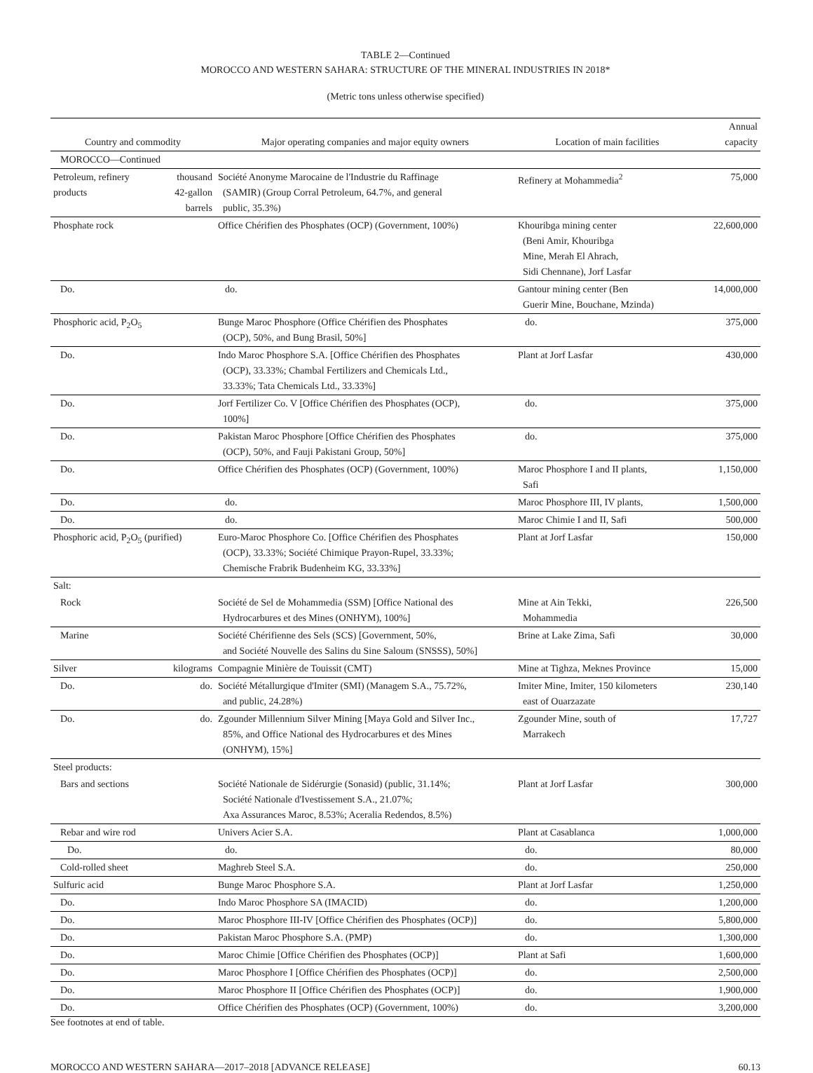TABLE 2—Continued
MOROCCO AND WESTERN SAHARA: STRUCTURE OF THE MINERAL INDUSTRIES IN 2018*
(Metric tons unless otherwise specified)
| Country and commodity | | Major operating companies and major equity owners | Location of main facilities | Annual capacity |
| --- | --- | --- | --- | --- |
| MOROCCO—Continued | | | | |
| Petroleum, refinery products | thousand 42-gallon barrels | Société Anonyme Marocaine de l'Industrie du Raffinage (SAMIR) (Group Corral Petroleum, 64.7%, and general public, 35.3%) | Refinery at Mohammedia<sup>2</sup> | 75,000 |
| Phosphate rock | | Office Chérifien des Phosphates (OCP) (Government, 100%) | Khouribga mining center (Beni Amir, Khouribga Mine, Merah El Ahrach, Sidi Chennane), Jorf Lasfar | 22,600,000 |
| Do. | | do. | Gantour mining center (Ben Guerir Mine, Bouchane, Mzinda) | 14,000,000 |
| Phosphoric acid, P<sub>2</sub>O<sub>5</sub> | | Bunge Maroc Phosphore (Office Chérifien des Phosphates (OCP), 50%, and Bung Brasil, 50%] | do. | 375,000 |
| Do. | | Indo Maroc Phosphore S.A. [Office Chérifien des Phosphates (OCP), 33.33%; Chambal Fertilizers and Chemicals Ltd., 33.33%; Tata Chemicals Ltd., 33.33%] | Plant at Jorf Lasfar | 430,000 |
| Do. | | Jorf Fertilizer Co. V [Office Chérifien des Phosphates (OCP), 100%] | do. | 375,000 |
| Do. | | Pakistan Maroc Phosphore [Office Chérifien des Phosphates (OCP), 50%, and Fauji Pakistani Group, 50%] | do. | 375,000 |
| Do. | | Office Chérifien des Phosphates (OCP) (Government, 100%) | Maroc Phosphore I and II plants, Safi | 1,150,000 |
| Do. | | do. | Maroc Phosphore III, IV plants, | 1,500,000 |
| Do. | | do. | Maroc Chimie I and II, Safi | 500,000 |
| Phosphoric acid, P<sub>2</sub>O<sub>5</sub> (purified) | | Euro-Maroc Phosphore Co. [Office Chérifien des Phosphates (OCP), 33.33%; Société Chimique Prayon-Rupel, 33.33%; Chemische Frabrik Budenheim KG, 33.33%] | Plant at Jorf Lasfar | 150,000 |
| Salt: | | | | |
| Rock | | Société de Sel de Mohammedia (SSM) [Office National des Hydrocarbures et des Mines (ONHYM), 100%] | Mine at Ain Tekki, Mohammedia | 226,500 |
| Marine | | Société Chérifienne des Sels (SCS) [Government, 50%, and Société Nouvelle des Salins du Sine Saloum (SNSSS), 50%] | Brine at Lake Zima, Safi | 30,000 |
| Silver | kilograms | Compagnie Minière de Touissit (CMT) | Mine at Tighza, Meknes Province | 15,000 |
| Do. | do. | Société Métallurgique d'Imiter (SMI) (Managem S.A., 75.72%, and public, 24.28%) | Imiter Mine, Imiter, 150 kilometers east of Ouarzazate | 230,140 |
| Do. | do. | Zgounder Millennium Silver Mining [Maya Gold and Silver Inc., 85%, and Office National des Hydrocarbures et des Mines (ONHYM), 15%] | Zgounder Mine, south of Marrakech | 17,727 |
| Steel products: | | | | |
| Bars and sections | | Société Nationale de Sidérurgie (Sonasid) (public, 31.14%; Société Nationale d'Ivestissement S.A., 21.07%; Axa Assurances Maroc, 8.53%; Aceralia Redendos, 8.5%) | Plant at Jorf Lasfar | 300,000 |
| Rebar and wire rod | | Univers Acier S.A. | Plant at Casablanca | 1,000,000 |
| Do. | | do. | do. | 80,000 |
| Cold-rolled sheet | | Maghreb Steel S.A. | do. | 250,000 |
| Sulfuric acid | | Bunge Maroc Phosphore S.A. | Plant at Jorf Lasfar | 1,250,000 |
| Do. | | Indo Maroc Phosphore SA (IMACID) | do. | 1,200,000 |
| Do. | | Maroc Phosphore III-IV [Office Chérifien des Phosphates (OCP)] | do. | 5,800,000 |
| Do. | | Pakistan Maroc Phosphore S.A. (PMP) | do. | 1,300,000 |
| Do. | | Maroc Chimie [Office Chérifien des Phosphates (OCP)] | Plant at Safi | 1,600,000 |
| Do. | | Maroc Phosphore I [Office Chérifien des Phosphates (OCP)] | do. | 2,500,000 |
| Do. | | Maroc Phosphore II [Office Chérifien des Phosphates (OCP)] | do. | 1,900,000 |
| Do. | | Office Chérifien des Phosphates (OCP) (Government, 100%) | do. | 3,200,000 |
See footnotes at end of table.
MOROCCO AND WESTERN SAHARA—2017–2018 [ADVANCE RELEASE] 60.13